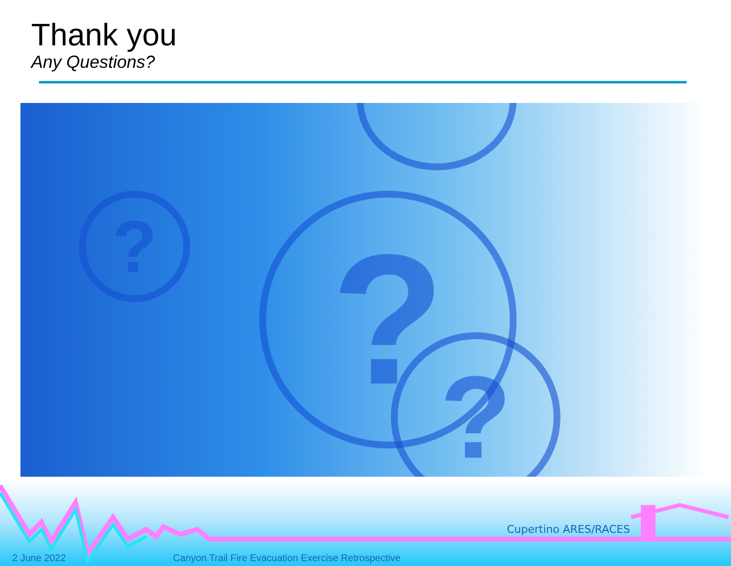Thank you
Any Questions?
? ?
?
Cupertino ARES/RACES
2 June 2022
Canyon Trail Fire Evacuation Exercise Retrospective